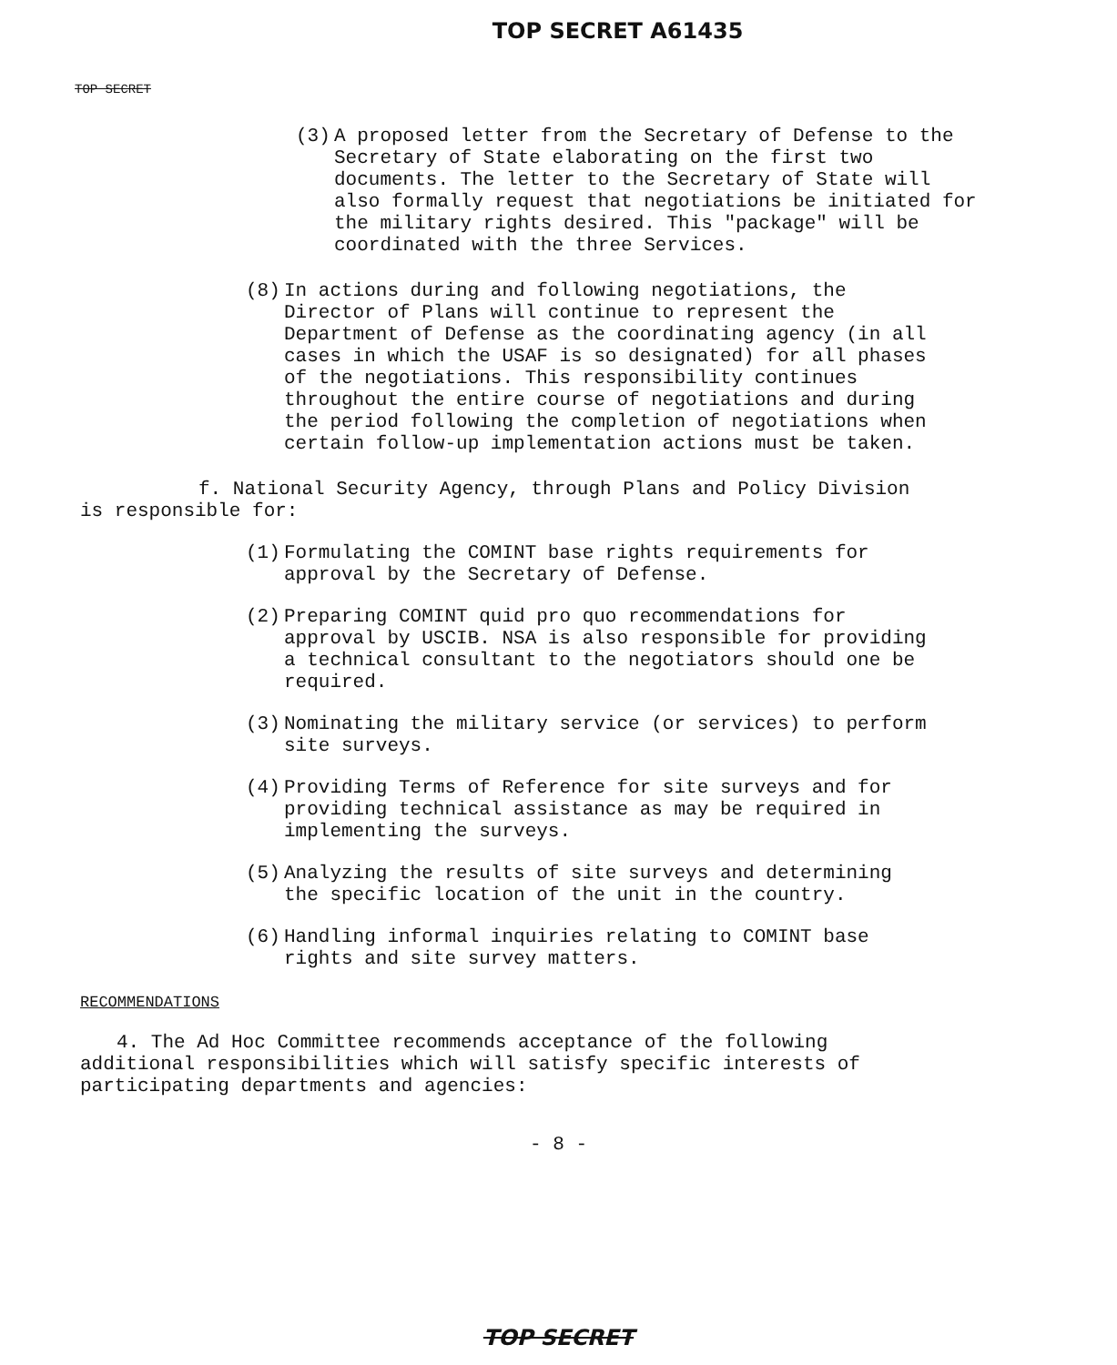TOP SECRET A61435
TOP SECRET
(3) A proposed letter from the Secretary of Defense to the Secretary of State elaborating on the first two documents. The letter to the Secretary of State will also formally request that negotiations be initiated for the military rights desired. This "package" will be coordinated with the three Services.
(8) In actions during and following negotiations, the Director of Plans will continue to represent the Department of Defense as the coordinating agency (in all cases in which the USAF is so designated) for all phases of the negotiations. This responsibility continues throughout the entire course of negotiations and during the period following the completion of negotiations when certain follow-up implementation actions must be taken.
f. National Security Agency, through Plans and Policy Division is responsible for:
(1) Formulating the COMINT base rights requirements for approval by the Secretary of Defense.
(2) Preparing COMINT quid pro quo recommendations for approval by USCIB. NSA is also responsible for providing a technical consultant to the negotiators should one be required.
(3) Nominating the military service (or services) to perform site surveys.
(4) Providing Terms of Reference for site surveys and for providing technical assistance as may be required in implementing the surveys.
(5) Analyzing the results of site surveys and determining the specific location of the unit in the country.
(6) Handling informal inquiries relating to COMINT base rights and site survey matters.
RECOMMENDATIONS
4. The Ad Hoc Committee recommends acceptance of the following additional responsibilities which will satisfy specific interests of participating departments and agencies:
- 8 -
TOP SECRET